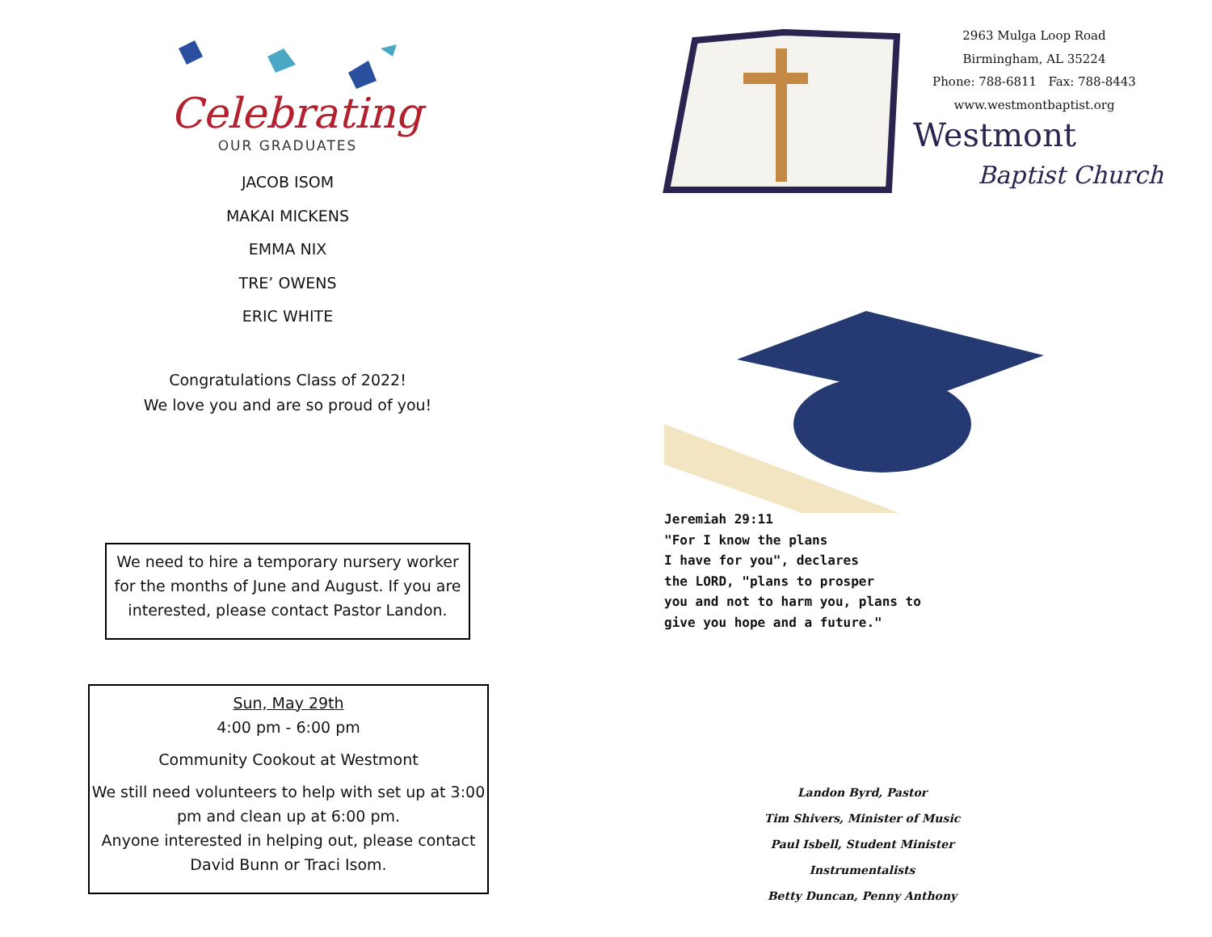Celebrating
OUR GRADUATES
JACOB ISOM
MAKAI MICKENS
EMMA NIX
TRE’ OWENS
ERIC WHITE
Congratulations Class of 2022!
We love you and are so proud of you!
We need to hire a temporary nursery worker for the months of June and August. If you are interested, please contact Pastor Landon.
Sun, May 29th
4:00 pm - 6:00 pm
Community Cookout at Westmont
We still need volunteers to help with set up at 3:00 pm and clean up at 6:00 pm.
Anyone interested in helping out, please contact David Bunn or Traci Isom.
2963 Mulga Loop Road
Birmingham, AL 35224
Phone: 788-6811 Fax: 788-8443
www.westmontbaptist.org
Westmont
Baptist Church
Jeremiah 29:11
"For I know the plans
I have for you", declares
the LORD, "plans to prosper
you and not to harm you, plans to
give you hope and a future."
Landon Byrd, Pastor
Tim Shivers, Minister of Music
Paul Isbell, Student Minister
Instrumentalists
Betty Duncan, Penny Anthony